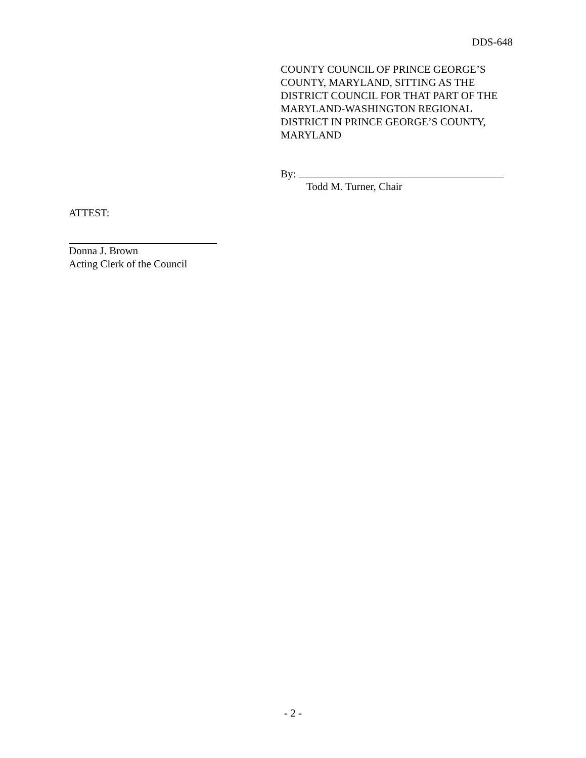DDS-648
COUNTY COUNCIL OF PRINCE GEORGE’S COUNTY, MARYLAND, SITTING AS THE DISTRICT COUNCIL FOR THAT PART OF THE MARYLAND-WASHINGTON REGIONAL DISTRICT IN PRINCE GEORGE’S COUNTY, MARYLAND
By:
Todd M. Turner, Chair
ATTEST:
Donna J. Brown
Acting Clerk of the Council
- 2 -